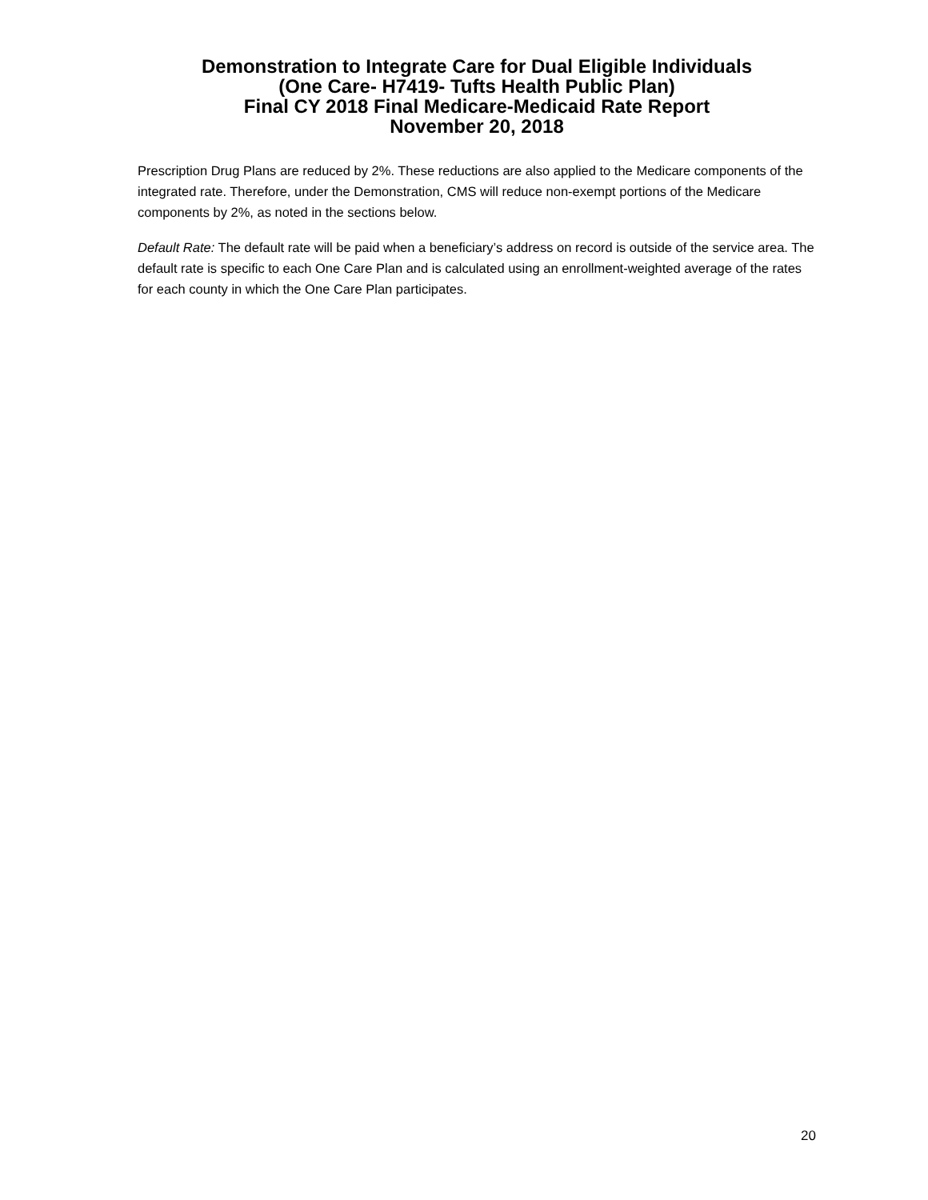Demonstration to Integrate Care for Dual Eligible Individuals
(One Care- H7419- Tufts Health Public Plan)
Final CY 2018 Final Medicare-Medicaid Rate Report
November 20, 2018
Prescription Drug Plans are reduced by 2%. These reductions are also applied to the Medicare components of the integrated rate. Therefore, under the Demonstration, CMS will reduce non-exempt portions of the Medicare components by 2%, as noted in the sections below.
Default Rate: The default rate will be paid when a beneficiary’s address on record is outside of the service area. The default rate is specific to each One Care Plan and is calculated using an enrollment-weighted average of the rates for each county in which the One Care Plan participates.
20